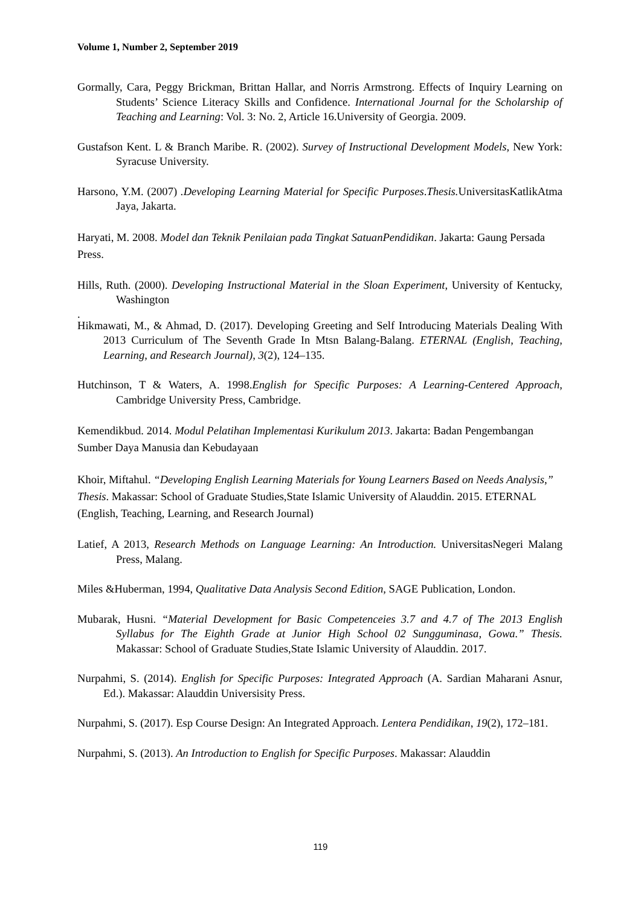Volume 1, Number 2, September 2019
Gormally, Cara, Peggy Brickman, Brittan Hallar, and Norris Armstrong. Effects of Inquiry Learning on Students’ Science Literacy Skills and Confidence. International Journal for the Scholarship of Teaching and Learning: Vol. 3: No. 2, Article 16.University of Georgia. 2009.
Gustafson Kent. L & Branch Maribe. R. (2002). Survey of Instructional Development Models, New York: Syracuse University.
Harsono, Y.M. (2007) .Developing Learning Material for Specific Purposes.Thesis. UniversitasKatlikAtma Jaya, Jakarta.
Haryati, M. 2008. Model dan Teknik Penilaian pada Tingkat SatuanPendidikan. Jakarta: Gaung Persada Press.
Hills, Ruth. (2000). Developing Instructional Material in the Sloan Experiment, University of Kentucky, Washington
.
Hikmawati, M., & Ahmad, D. (2017). Developing Greeting and Self Introducing Materials Dealing With 2013 Curriculum of The Seventh Grade In Mtsn Balang-Balang. ETERNAL (English, Teaching, Learning, and Research Journal), 3(2), 124–135.
Hutchinson, T & Waters, A. 1998.English for Specific Purposes: A Learning-Centered Approach, Cambridge University Press, Cambridge.
Kemendikbud. 2014. Modul Pelatihan Implementasi Kurikulum 2013. Jakarta: Badan Pengembangan Sumber Daya Manusia dan Kebudayaan
Khoir, Miftahul. “Developing English Learning Materials for Young Learners Based on Needs Analysis,” Thesis. Makassar: School of Graduate Studies,State Islamic University of Alauddin. 2015. ETERNAL (English, Teaching, Learning, and Research Journal)
Latief, A 2013, Research Methods on Language Learning: An Introduction. UniversitasNegeri Malang Press, Malang.
Miles &Huberman, 1994, Qualitative Data Analysis Second Edition, SAGE Publication, London.
Mubarak, Husni. “Material Development for Basic Competenceies 3.7 and 4.7 of The 2013 English Syllabus for The Eighth Grade at Junior High School 02 Sungguminasa, Gowa.” Thesis. Makassar: School of Graduate Studies,State Islamic University of Alauddin. 2017.
Nurpahmi, S. (2014). English for Specific Purposes: Integrated Approach (A. Sardian Maharani Asnur, Ed.). Makassar: Alauddin Universisity Press.
Nurpahmi, S. (2017). Esp Course Design: An Integrated Approach. Lentera Pendidikan, 19(2), 172–181.
Nurpahmi, S. (2013). An Introduction to English for Specific Purposes. Makassar: Alauddin
119